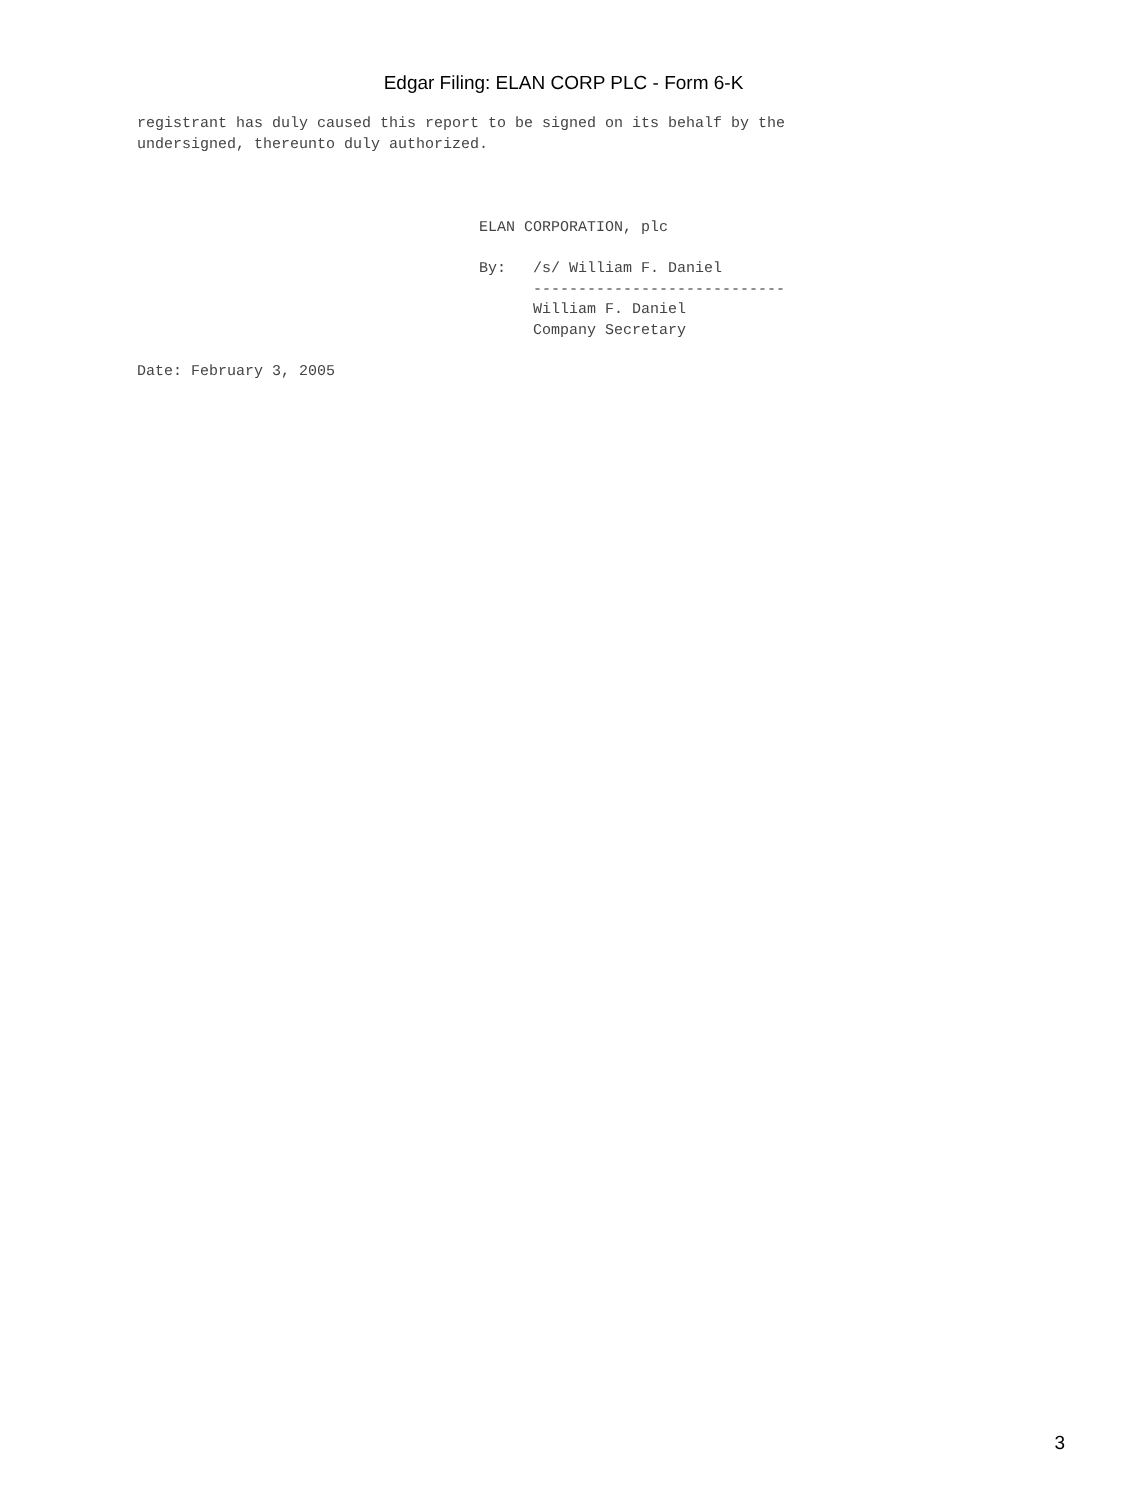Edgar Filing: ELAN CORP PLC - Form 6-K
registrant has duly caused this report to be signed on its behalf by the
undersigned, thereunto duly authorized.



                                      ELAN CORPORATION, plc

                                      By:   /s/ William F. Daniel
                                            ----------------------------
                                            William F. Daniel
                                            Company Secretary

Date: February 3, 2005
3